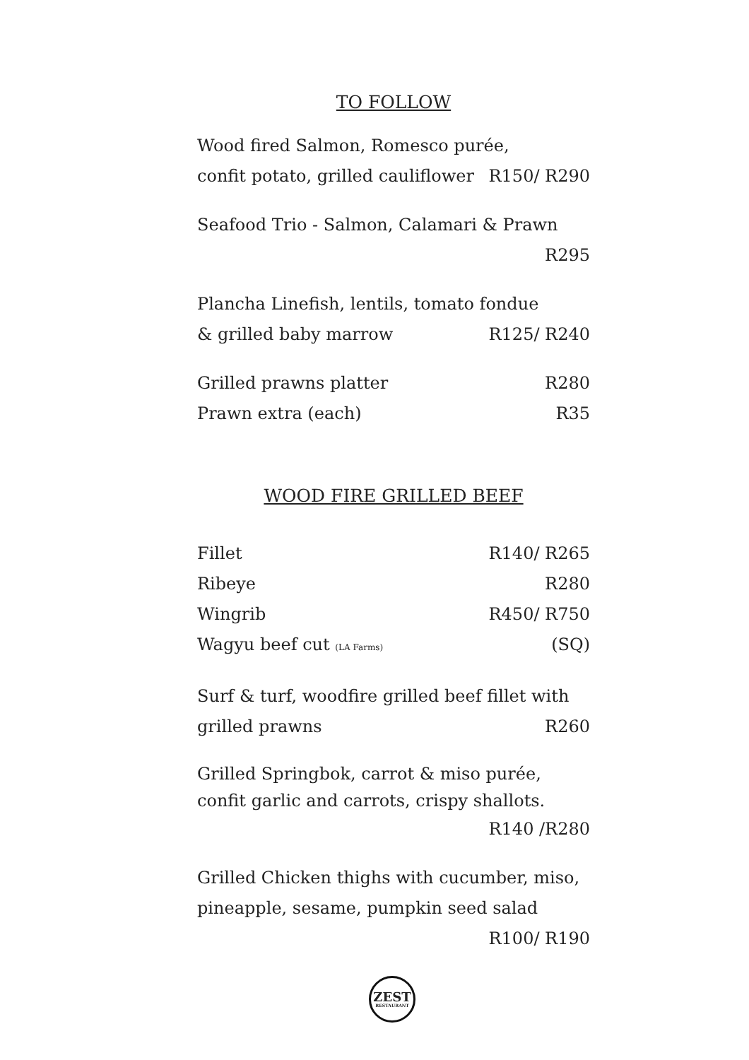TO FOLLOW
Wood fired Salmon, Romesco purée,
confit potato, grilled cauliflower R150/ R290
Seafood Trio - Salmon, Calamari & Prawn
R295
Plancha Linefish, lentils, tomato fondue
& grilled baby marrow R125/ R240
Grilled prawns platter R280
Prawn extra (each) R35
WOOD FIRE GRILLED BEEF
Fillet R140/ R265
Ribeye R280
Wingrib R450/ R750
Wagyu beef cut (LA Farms) (SQ)
Surf & turf, woodfire grilled beef fillet with
grilled prawns R260
Grilled Springbok, carrot & miso purée,
confit garlic and carrots, crispy shallots.
R140 /R280
Grilled Chicken thighs with cucumber, miso,
pineapple, sesame, pumpkin seed salad
R100/ R190
ZEST
RESTAURANT